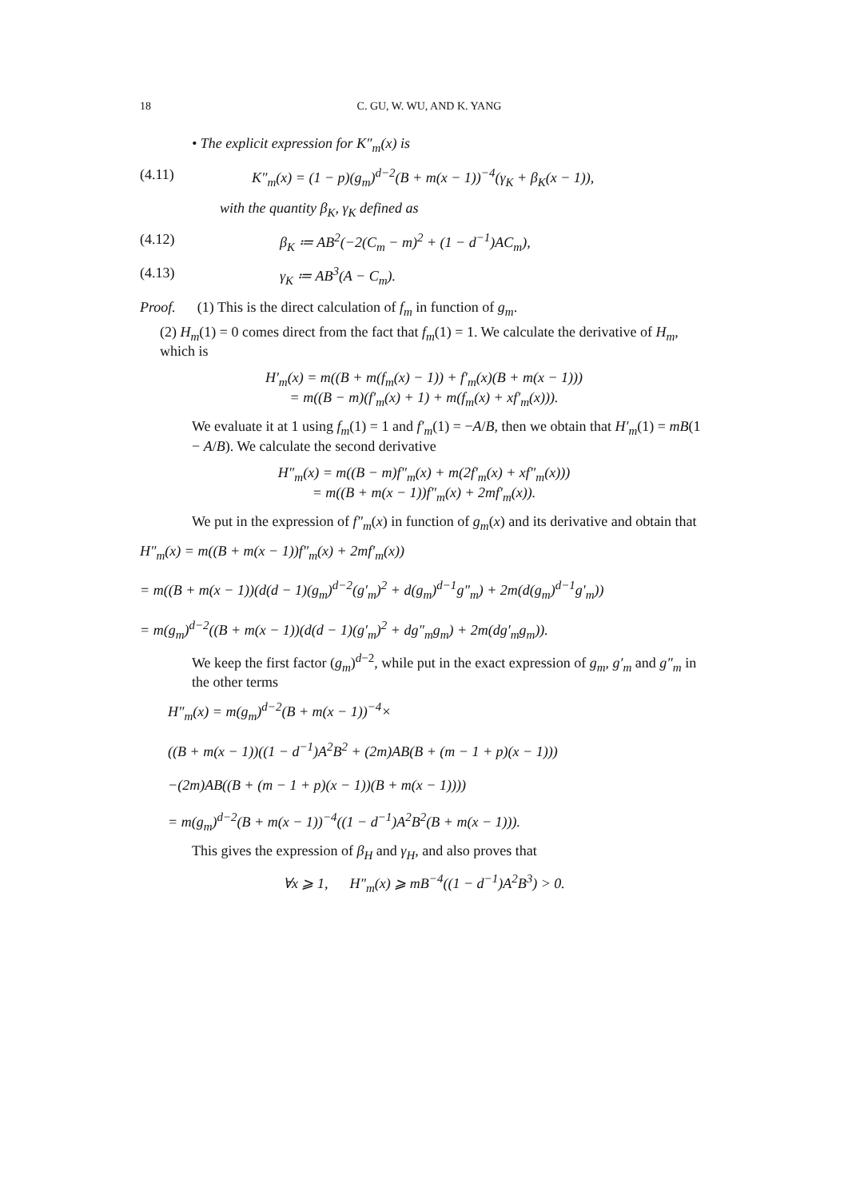18 C. GU, W. WU, AND K. YANG
• The explicit expression for K″<sub>m</sub>(x) is
(4.11) K″<sub>m</sub>(x) = (1 − p)(g<sub>m</sub>)<sup>d−2</sup>(B + m(x − 1))<sup>−4</sup>(γ<sub>K</sub> + β<sub>K</sub>(x − 1)),
with the quantity β<sub>K</sub>, γ<sub>K</sub> defined as
(4.12) β<sub>K</sub> ≔ AB<sup>2</sup>(−2(C<sub>m</sub> − m)<sup>2</sup> + (1 − d<sup>−1</sup>)AC<sub>m</sub>),
(4.13) γ<sub>K</sub> ≔ AB<sup>3</sup>(A − C<sub>m</sub>).
Proof. (1) This is the direct calculation of f<sub>m</sub> in function of g<sub>m</sub>.
(2) H<sub>m</sub>(1) = 0 comes direct from the fact that f<sub>m</sub>(1) = 1. We calculate the derivative of H<sub>m</sub>, which is
H′<sub>m</sub>(x) = m((B + m(f<sub>m</sub>(x) − 1)) + f′<sub>m</sub>(x)(B + m(x − 1)))
= m((B − m)(f′<sub>m</sub>(x) + 1) + m(f<sub>m</sub>(x) + xf′<sub>m</sub>(x))).
We evaluate it at 1 using f<sub>m</sub>(1) = 1 and f′<sub>m</sub>(1) = −A/B, then we obtain that H′<sub>m</sub>(1) = mB(1 − A/B). We calculate the second derivative
H″<sub>m</sub>(x) = m((B − m)f″<sub>m</sub>(x) + m(2f′<sub>m</sub>(x) + xf″<sub>m</sub>(x)))
= m((B + m(x − 1))f″<sub>m</sub>(x) + 2mf′<sub>m</sub>(x)).
We put in the expression of f″<sub>m</sub>(x) in function of g<sub>m</sub>(x) and its derivative and obtain that
H″<sub>m</sub>(x) = m((B + m(x − 1))f″<sub>m</sub>(x) + 2mf′<sub>m</sub>(x))
= m((B + m(x − 1))(d(d − 1)(g<sub>m</sub>)<sup>d−2</sup>(g′<sub>m</sub>)<sup>2</sup> + d(g<sub>m</sub>)<sup>d−1</sup>g″<sub>m</sub>) + 2m(d(g<sub>m</sub>)<sup>d−1</sup>g′<sub>m</sub>))
= m(g<sub>m</sub>)<sup>d−2</sup>((B + m(x − 1))(d(d − 1)(g′<sub>m</sub>)<sup>2</sup> + dg″<sub>m</sub>g<sub>m</sub>) + 2m(dg′<sub>m</sub>g<sub>m</sub>)).
We keep the first factor (g<sub>m</sub>)<sup>d−2</sup>, while put in the exact expression of g<sub>m</sub>, g′<sub>m</sub> and g″<sub>m</sub> in the other terms
H″<sub>m</sub>(x) = m(g<sub>m</sub>)<sup>d−2</sup>(B + m(x − 1))<sup>−4</sup>×
((B + m(x − 1))((1 − d<sup>−1</sup>)A<sup>2</sup>B<sup>2</sup> + (2m)AB(B + (m − 1 + p)(x − 1)))
−(2m)AB((B + (m − 1 + p)(x − 1))(B + m(x − 1))))
= m(g<sub>m</sub>)<sup>d−2</sup>(B + m(x − 1))<sup>−4</sup>((1 − d<sup>−1</sup>)A<sup>2</sup>B<sup>2</sup>(B + m(x − 1))).
This gives the expression of β<sub>H</sub> and γ<sub>H</sub>, and also proves that
∀x ⩾ 1, H″<sub>m</sub>(x) ⩾ mB<sup>−4</sup>((1 − d<sup>−1</sup>)A<sup>2</sup>B<sup>3</sup>) > 0.